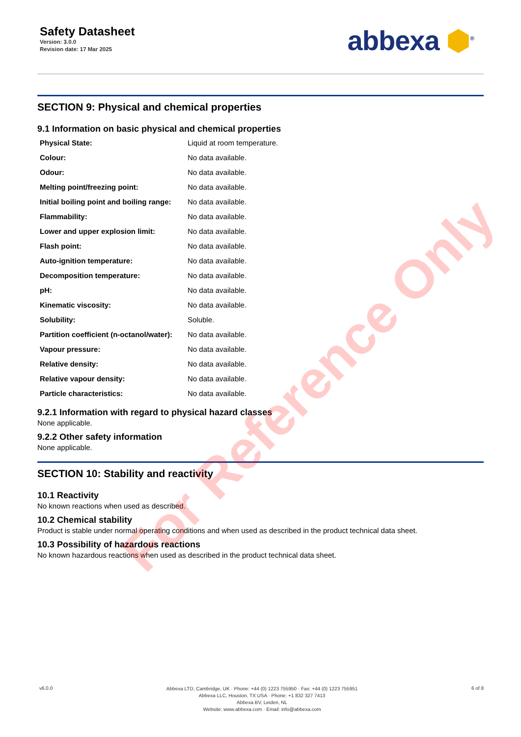Safety Datasheet
Version: 3.0.0
Revision date: 17 Mar 2025
abbexa ⬢<sup>®</sup>
SECTION 9: Physical and chemical properties
9.1 Information on basic physical and chemical properties
| Physical State: | Liquid at room temperature. |
| Colour: | No data available. |
| Odour: | No data available. |
| Melting point/freezing point: | No data available. |
| Initial boiling point and boiling range: | No data available. |
| Flammability: | No data available. |
| Lower and upper explosion limit: | No data available. |
| Flash point: | No data available. |
| Auto-ignition temperature: | No data available. |
| Decomposition temperature: | No data available. |
| pH: | No data available. |
| Kinematic viscosity: | No data available. |
| Solubility: | Soluble. |
| Partition coefficient (n-octanol/water): | No data available. |
| Vapour pressure: | No data available. |
| Relative density: | No data available. |
| Relative vapour density: | No data available. |
| Particle characteristics: | No data available. |
9.2.1 Information with regard to physical hazard classes
None applicable.
9.2.2 Other safety information
None applicable.
SECTION 10: Stability and reactivity
10.1 Reactivity
No known reactions when used as described.
10.2 Chemical stability
Product is stable under normal operating conditions and when used as described in the product technical data sheet.
10.3 Possibility of hazardous reactions
No known hazardous reactions when used as described in the product technical data sheet.
v6.0.0
Abbexa LTD, Cambridge, UK · Phone: +44 (0) 1223 755950 · Fax: +44 (0) 1223 755951
Abbexa LLC, Houston, TX USA · Phone: +1 832 327 7413
Abbexa BV, Leiden, NL
Website: www.abbexa.com · Email: info@abbexa.com
6 of 8
For Reference Only